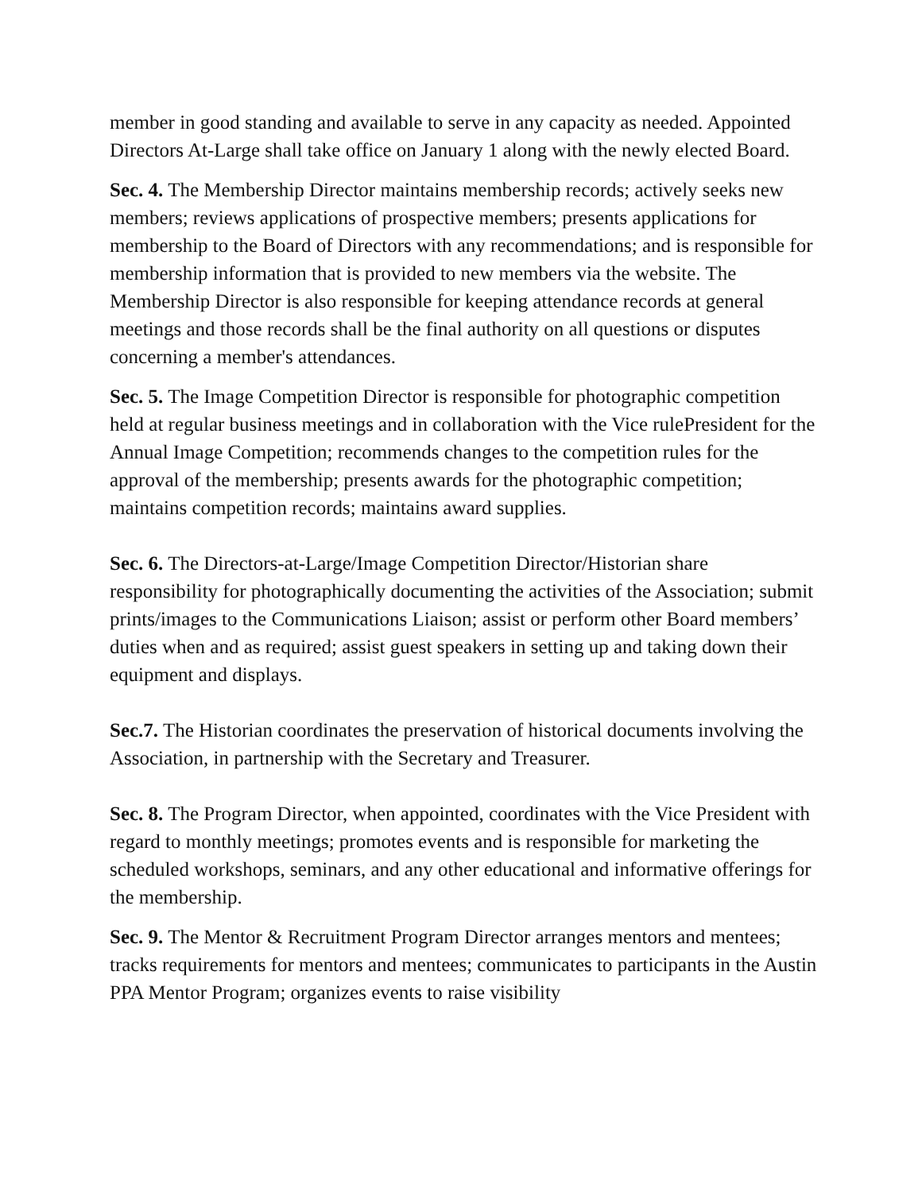member in good standing and available to serve in any capacity as needed. Appointed Directors At-Large shall take office on January 1 along with the newly elected Board.
Sec. 4. The Membership Director maintains membership records; actively seeks new members; reviews applications of prospective members; presents applications for membership to the Board of Directors with any recommendations; and is responsible for membership information that is provided to new members via the website. The Membership Director is also responsible for keeping attendance records at general meetings and those records shall be the final authority on all questions or disputes concerning a member's attendances.
Sec. 5. The Image Competition Director is responsible for photographic competition held at regular business meetings and in collaboration with the Vice rulePresident for the Annual Image Competition; recommends changes to the competition rules for the approval of the membership; presents awards for the photographic competition; maintains competition records; maintains award supplies.
Sec. 6. The Directors-at-Large/Image Competition Director/Historian share responsibility for photographically documenting the activities of the Association; submit prints/images to the Communications Liaison; assist or perform other Board members’ duties when and as required; assist guest speakers in setting up and taking down their equipment and displays.
Sec.7. The Historian coordinates the preservation of historical documents involving the Association, in partnership with the Secretary and Treasurer.
Sec. 8. The Program Director, when appointed, coordinates with the Vice President with regard to monthly meetings; promotes events and is responsible for marketing the scheduled workshops, seminars, and any other educational and informative offerings for the membership.
Sec. 9. The Mentor & Recruitment Program Director arranges mentors and mentees; tracks requirements for mentors and mentees; communicates to participants in the Austin PPA Mentor Program; organizes events to raise visibility